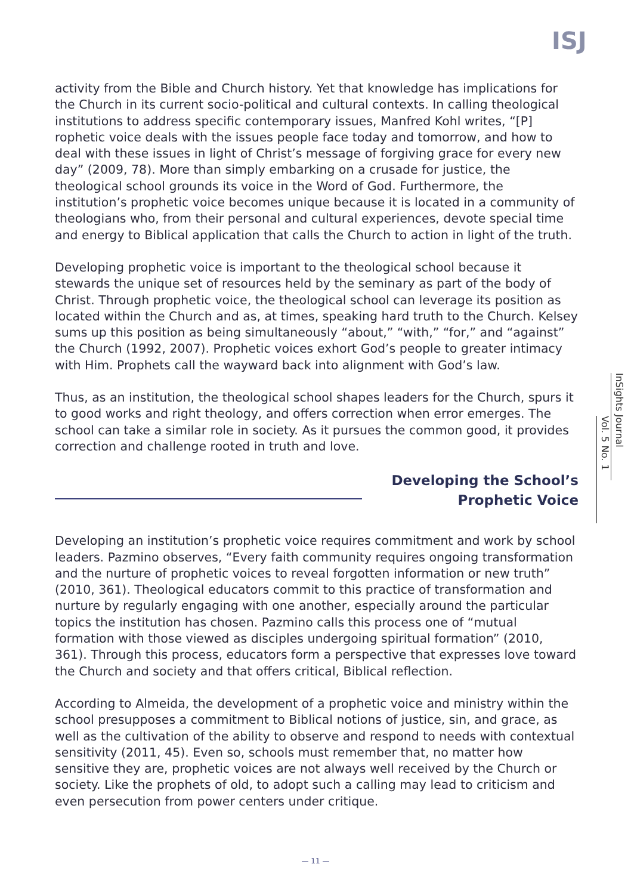ISJ
InSights Journal
Vol. 5 No. 1
activity from the Bible and Church history. Yet that knowledge has implications for the Church in its current socio-political and cultural contexts. In calling theological institutions to address specific contemporary issues, Manfred Kohl writes, “[P] rophetic voice deals with the issues people face today and tomorrow, and how to deal with these issues in light of Christ’s message of forgiving grace for every new day” (2009, 78). More than simply embarking on a crusade for justice, the theological school grounds its voice in the Word of God. Furthermore, the institution’s prophetic voice becomes unique because it is located in a community of theologians who, from their personal and cultural experiences, devote special time and energy to Biblical application that calls the Church to action in light of the truth.
Developing prophetic voice is important to the theological school because it stewards the unique set of resources held by the seminary as part of the body of Christ. Through prophetic voice, the theological school can leverage its position as located within the Church and as, at times, speaking hard truth to the Church. Kelsey sums up this position as being simultaneously “about,” “with,” “for,” and “against” the Church (1992, 2007). Prophetic voices exhort God’s people to greater intimacy with Him. Prophets call the wayward back into alignment with God’s law.
Thus, as an institution, the theological school shapes leaders for the Church, spurs it to good works and right theology, and offers correction when error emerges. The school can take a similar role in society. As it pursues the common good, it provides correction and challenge rooted in truth and love.
Developing the School’s
Prophetic Voice
Developing an institution’s prophetic voice requires commitment and work by school leaders. Pazmino observes, “Every faith community requires ongoing transformation and the nurture of prophetic voices to reveal forgotten information or new truth” (2010, 361). Theological educators commit to this practice of transformation and nurture by regularly engaging with one another, especially around the particular topics the institution has chosen. Pazmino calls this process one of “mutual formation with those viewed as disciples undergoing spiritual formation” (2010, 361). Through this process, educators form a perspective that expresses love toward the Church and society and that offers critical, Biblical reflection.
According to Almeida, the development of a prophetic voice and ministry within the school presupposes a commitment to Biblical notions of justice, sin, and grace, as well as the cultivation of the ability to observe and respond to needs with contextual sensitivity (2011, 45). Even so, schools must remember that, no matter how sensitive they are, prophetic voices are not always well received by the Church or society. Like the prophets of old, to adopt such a calling may lead to criticism and even persecution from power centers under critique.
— 11 —